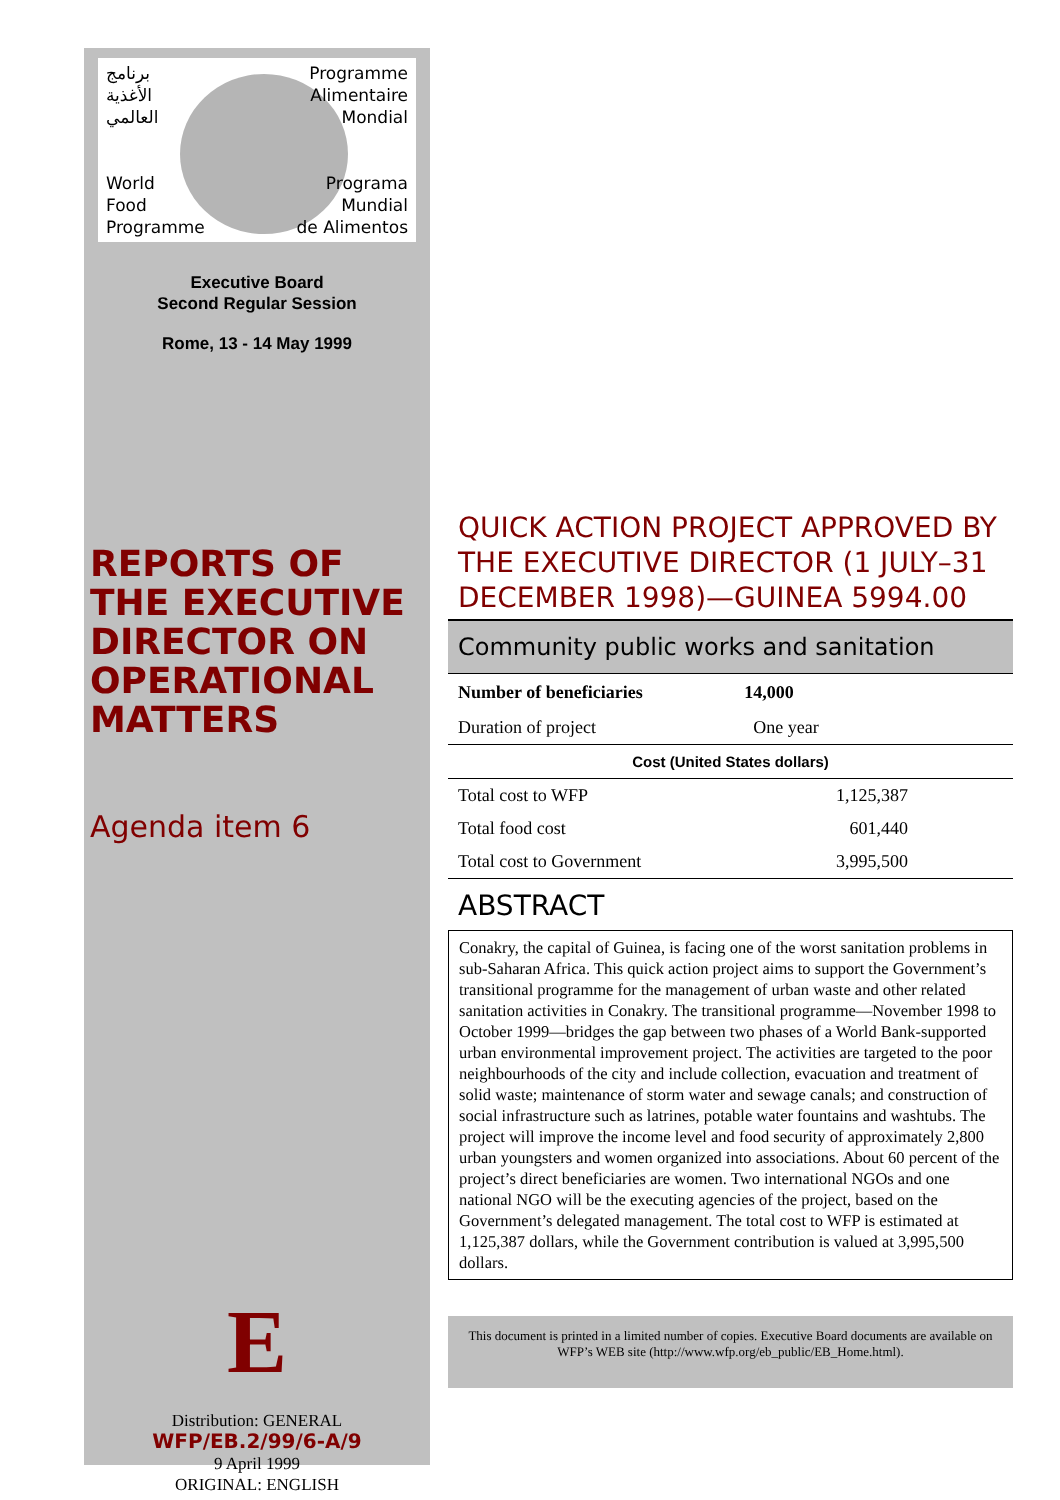برنامج
الأغذية
العالمي
Programme
Alimentaire
Mondial
World
Food
Programme
Programa
Mundial
de Alimentos
Executive Board
Second Regular Session
Rome, 13 - 14 May 1999
REPORTS OF THE EXECUTIVE DIRECTOR ON OPERATIONAL MATTERS
Agenda item 6
E
Distribution: GENERAL
WFP/EB.2/99/6-A/9
9 April 1999
ORIGINAL: ENGLISH
QUICK ACTION PROJECT APPROVED BY THE EXECUTIVE DIRECTOR (1 JULY–31 DECEMBER 1998)—GUINEA 5994.00
Community public works and sanitation
| Number of beneficiaries | 14,000 |
| --- | --- |
| Duration of project | One year |
| Cost (United States dollars) | |
| Total cost to WFP | 1,125,387 |
| Total food cost | 601,440 |
| Total cost to Government | 3,995,500 |
ABSTRACT
Conakry, the capital of Guinea, is facing one of the worst sanitation problems in sub-Saharan Africa. This quick action project aims to support the Government’s transitional programme for the management of urban waste and other related sanitation activities in Conakry. The transitional programme—November 1998 to October 1999—bridges the gap between two phases of a World Bank-supported urban environmental improvement project. The activities are targeted to the poor neighbourhoods of the city and include collection, evacuation and treatment of solid waste; maintenance of storm water and sewage canals; and construction of social infrastructure such as latrines, potable water fountains and washtubs. The project will improve the income level and food security of approximately 2,800 urban youngsters and women organized into associations. About 60 percent of the project’s direct beneficiaries are women. Two international NGOs and one national NGO will be the executing agencies of the project, based on the Government’s delegated management. The total cost to WFP is estimated at 1,125,387 dollars, while the Government contribution is valued at 3,995,500 dollars.
This document is printed in a limited number of copies. Executive Board documents are available on WFP’s WEB site (http://www.wfp.org/eb_public/EB_Home.html).